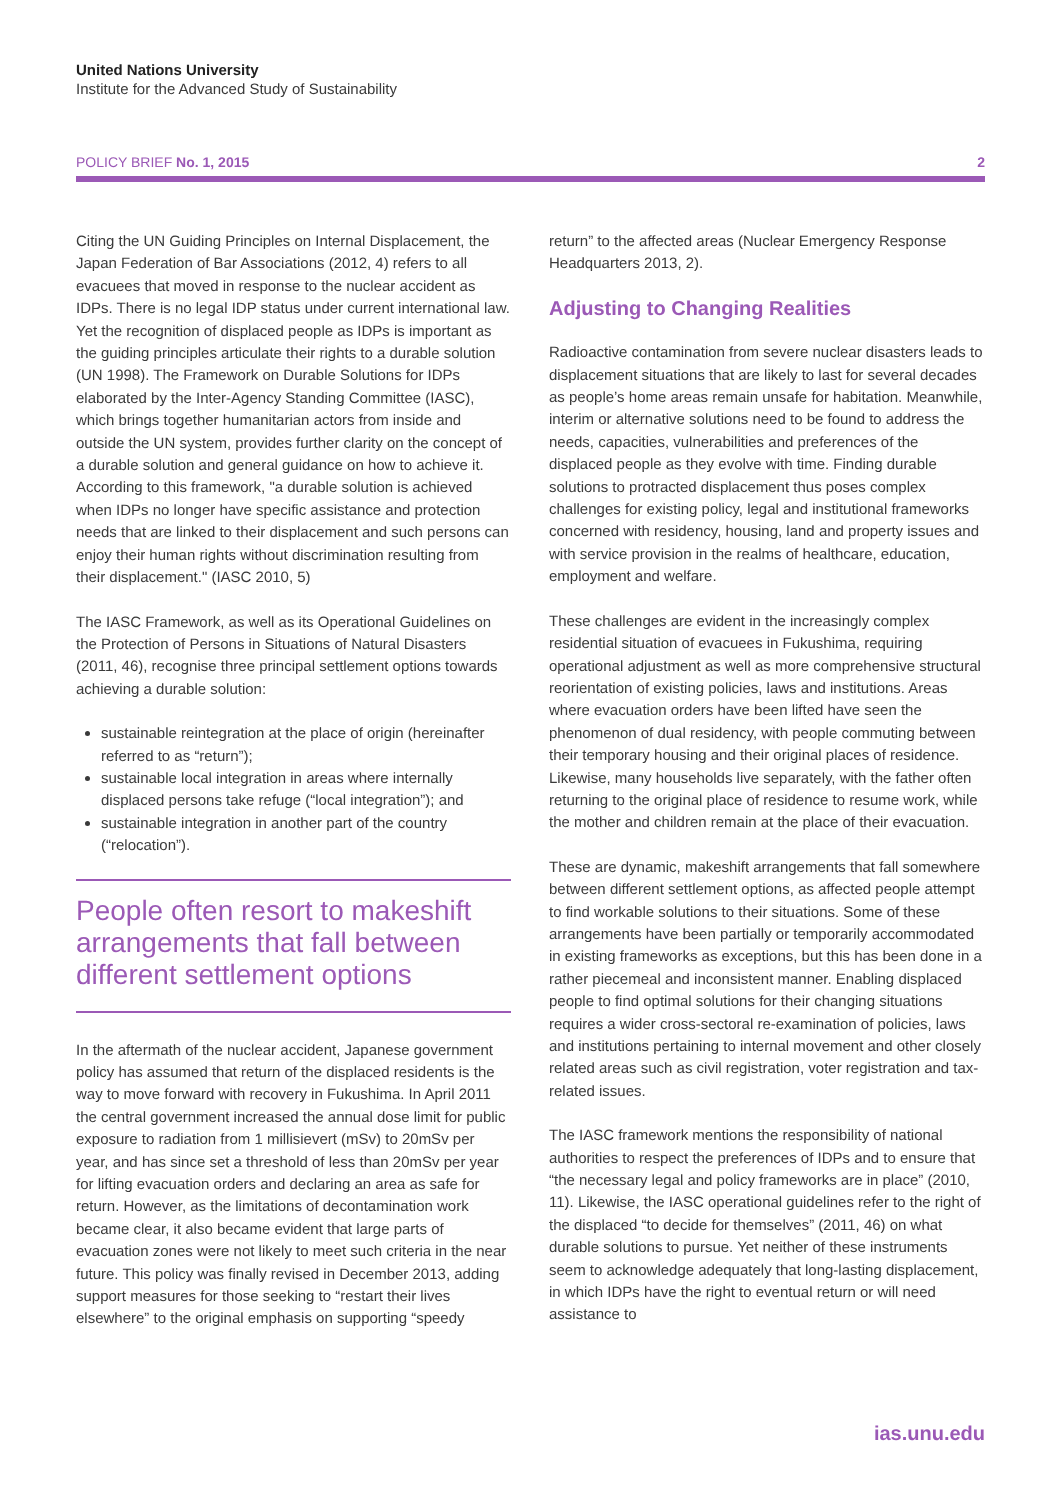United Nations University
Institute for the Advanced Study of Sustainability
POLICY BRIEF No. 1, 2015 2
Citing the UN Guiding Principles on Internal Displacement, the Japan Federation of Bar Associations (2012, 4) refers to all evacuees that moved in response to the nuclear accident as IDPs. There is no legal IDP status under current international law. Yet the recognition of displaced people as IDPs is important as the guiding principles articulate their rights to a durable solution (UN 1998). The Framework on Durable Solutions for IDPs elaborated by the Inter-Agency Standing Committee (IASC), which brings together humanitarian actors from inside and outside the UN system, provides further clarity on the concept of a durable solution and general guidance on how to achieve it. According to this framework, "a durable solution is achieved when IDPs no longer have specific assistance and protection needs that are linked to their displacement and such persons can enjoy their human rights without discrimination resulting from their displacement." (IASC 2010, 5)
The IASC Framework, as well as its Operational Guidelines on the Protection of Persons in Situations of Natural Disasters (2011, 46), recognise three principal settlement options towards achieving a durable solution:
sustainable reintegration at the place of origin (hereinafter referred to as “return”);
sustainable local integration in areas where internally displaced persons take refuge (“local integration”); and
sustainable integration in another part of the country (“relocation”).
People often resort to makeshift arrangements that fall between different settlement options
In the aftermath of the nuclear accident, Japanese government policy has assumed that return of the displaced residents is the way to move forward with recovery in Fukushima. In April 2011 the central government increased the annual dose limit for public exposure to radiation from 1 millisievert (mSv) to 20mSv per year, and has since set a threshold of less than 20mSv per year for lifting evacuation orders and declaring an area as safe for return. However, as the limitations of decontamination work became clear, it also became evident that large parts of evacuation zones were not likely to meet such criteria in the near future. This policy was finally revised in December 2013, adding support measures for those seeking to “restart their lives elsewhere” to the original emphasis on supporting “speedy
return” to the affected areas (Nuclear Emergency Response Headquarters 2013, 2).
Adjusting to Changing Realities
Radioactive contamination from severe nuclear disasters leads to displacement situations that are likely to last for several decades as people’s home areas remain unsafe for habitation. Meanwhile, interim or alternative solutions need to be found to address the needs, capacities, vulnerabilities and preferences of the displaced people as they evolve with time. Finding durable solutions to protracted displacement thus poses complex challenges for existing policy, legal and institutional frameworks concerned with residency, housing, land and property issues and with service provision in the realms of healthcare, education, employment and welfare.
These challenges are evident in the increasingly complex residential situation of evacuees in Fukushima, requiring operational adjustment as well as more comprehensive structural reorientation of existing policies, laws and institutions. Areas where evacuation orders have been lifted have seen the phenomenon of dual residency, with people commuting between their temporary housing and their original places of residence. Likewise, many households live separately, with the father often returning to the original place of residence to resume work, while the mother and children remain at the place of their evacuation.
These are dynamic, makeshift arrangements that fall somewhere between different settlement options, as affected people attempt to find workable solutions to their situations. Some of these arrangements have been partially or temporarily accommodated in existing frameworks as exceptions, but this has been done in a rather piecemeal and inconsistent manner. Enabling displaced people to find optimal solutions for their changing situations requires a wider cross-sectoral re-examination of policies, laws and institutions pertaining to internal movement and other closely related areas such as civil registration, voter registration and tax-related issues.
The IASC framework mentions the responsibility of national authorities to respect the preferences of IDPs and to ensure that “the necessary legal and policy frameworks are in place” (2010, 11). Likewise, the IASC operational guidelines refer to the right of the displaced “to decide for themselves” (2011, 46) on what durable solutions to pursue. Yet neither of these instruments seem to acknowledge adequately that long-lasting displacement, in which IDPs have the right to eventual return or will need assistance to
ias.unu.edu